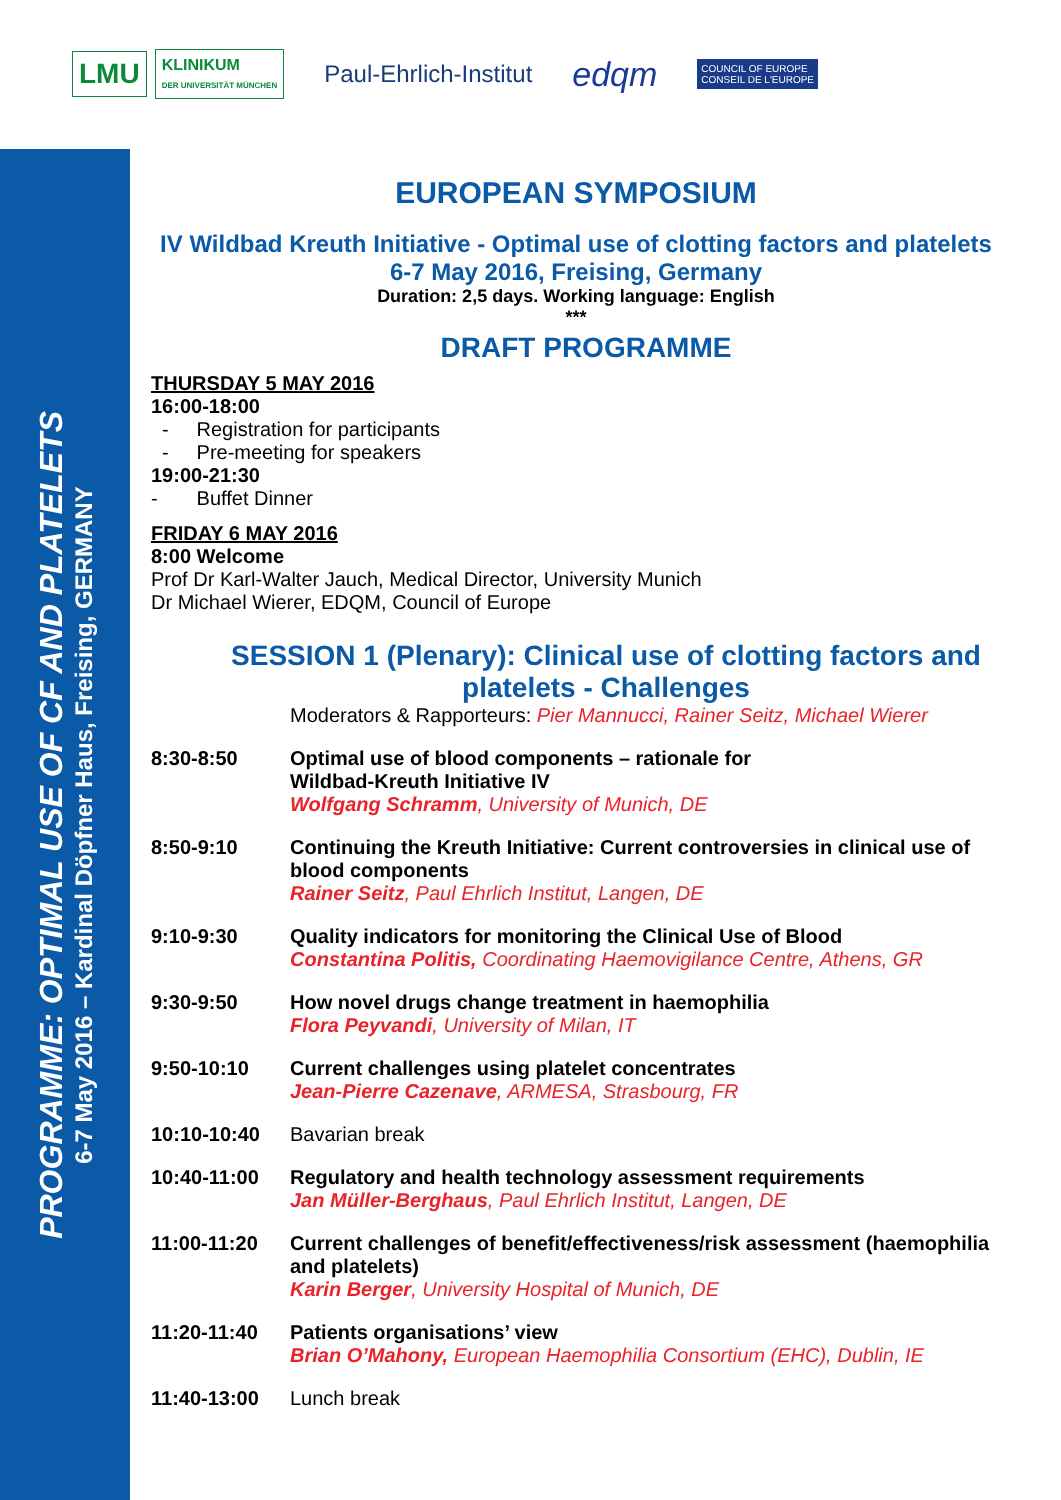LMU
KLINIKUM
DER UNIVERSITÄT MÜNCHEN
Paul-Ehrlich-Institut
edqm
COUNCIL OF EUROPE
CONSEIL DE L'EUROPE
PROGRAMME: OPTIMAL USE OF CF AND PLATELETS
6-7 May 2016 – Kardinal Döpfner Haus, Freising, GERMANY
EUROPEAN SYMPOSIUM
IV Wildbad Kreuth Initiative - Optimal use of clotting factors and platelets
6-7 May 2016, Freising, Germany
Duration: 2,5 days. Working language: English
***
DRAFT PROGRAMME
THURSDAY 5 MAY 2016
16:00-18:00
- Registration for participants
- Pre-meeting for speakers
19:00-21:30
- Buffet Dinner
FRIDAY 6 MAY 2016
8:00 Welcome
Prof Dr Karl-Walter Jauch, Medical Director, University Munich
Dr Michael Wierer, EDQM, Council of Europe
SESSION 1 (Plenary): Clinical use of clotting factors and platelets - Challenges
Moderators & Rapporteurs: Pier Mannucci, Rainer Seitz, Michael Wierer
8:30-8:50 Optimal use of blood components – rationale for
Wildbad-Kreuth Initiative IV
Wolfgang Schramm, University of Munich, DE
8:50-9:10 Continuing the Kreuth Initiative: Current controversies in clinical use of blood components
Rainer Seitz, Paul Ehrlich Institut, Langen, DE
9:10-9:30 Quality indicators for monitoring the Clinical Use of Blood
Constantina Politis, Coordinating Haemovigilance Centre, Athens, GR
9:30-9:50 How novel drugs change treatment in haemophilia
Flora Peyvandi, University of Milan, IT
9:50-10:10 Current challenges using platelet concentrates
Jean-Pierre Cazenave, ARMESA, Strasbourg, FR
10:10-10:40 Bavarian break
10:40-11:00 Regulatory and health technology assessment requirements
Jan Müller-Berghaus, Paul Ehrlich Institut, Langen, DE
11:00-11:20 Current challenges of benefit/effectiveness/risk assessment (haemophilia and platelets)
Karin Berger, University Hospital of Munich, DE
11:20-11:40 Patients organisations’ view
Brian O’Mahony, European Haemophilia Consortium (EHC), Dublin, IE
11:40-13:00 Lunch break